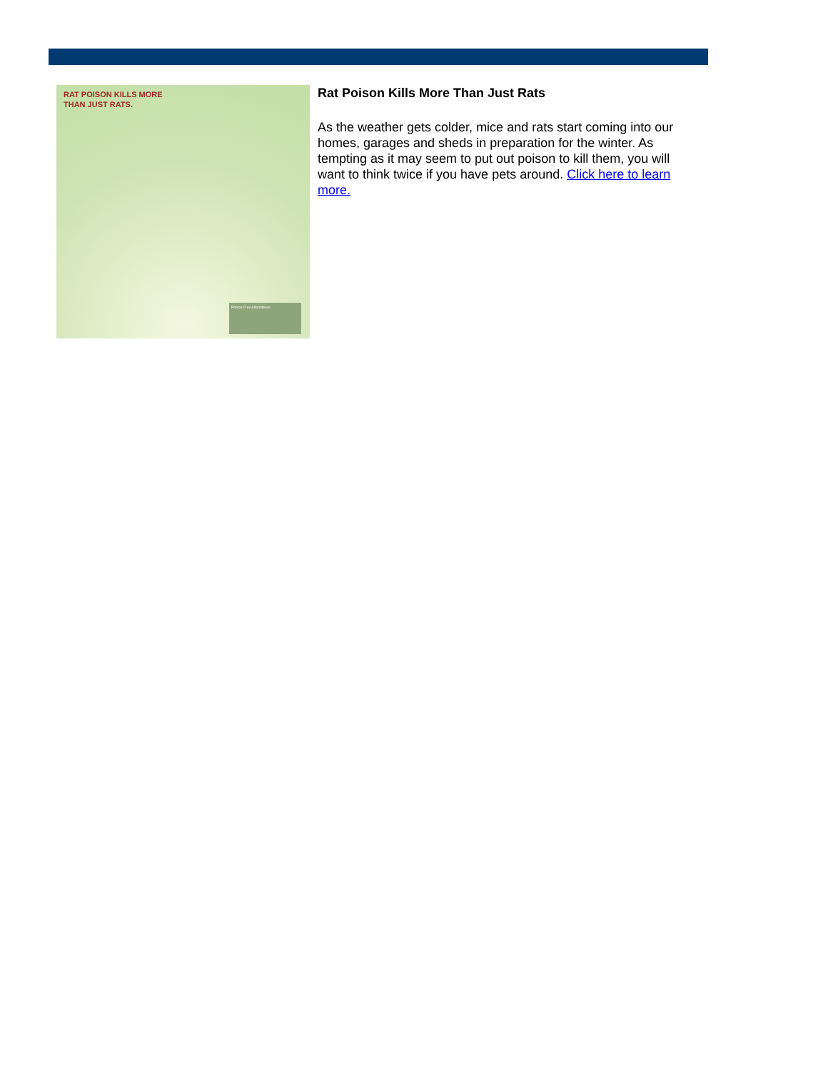RAT POISON KILLS MORE
THAN JUST RATS.
Poison-Free Alternatives
Rat Poison Kills More Than Just Rats
As the weather gets colder, mice and rats start coming into our homes, garages and sheds in preparation for the winter. As tempting as it may seem to put out poison to kill them, you will want to think twice if you have pets around. Click here to learn more.